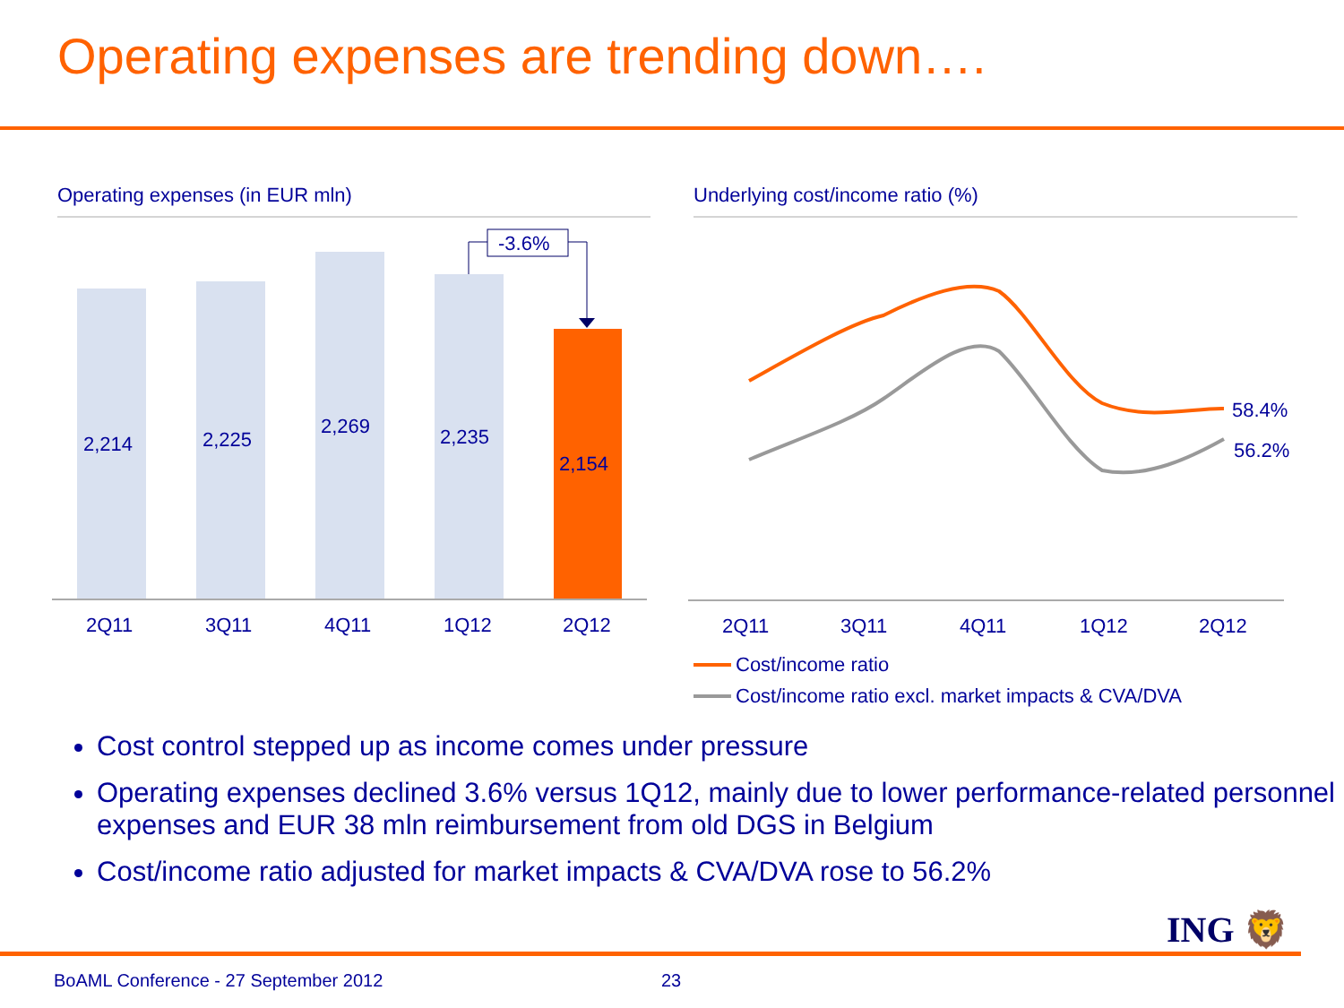Operating expenses are trending down….
Operating expenses (in EUR mln)
Underlying cost/income ratio (%)
2,214
2,225
2,269
2,235
2,154
-3.6%
2Q11
3Q11
4Q11
1Q12
2Q12
58.4%
56.2%
2Q11
3Q11
4Q11
1Q12
2Q12
Cost/income ratio
Cost/income ratio excl. market impacts & CVA/DVA
Cost control stepped up as income comes under pressure
Operating expenses declined 3.6% versus 1Q12, mainly due to lower performance-related personnel expenses and EUR 38 mln reimbursement from old DGS in Belgium
Cost/income ratio adjusted for market impacts & CVA/DVA rose to 56.2%
ING 🦁
BoAML Conference - 27 September 2012
23